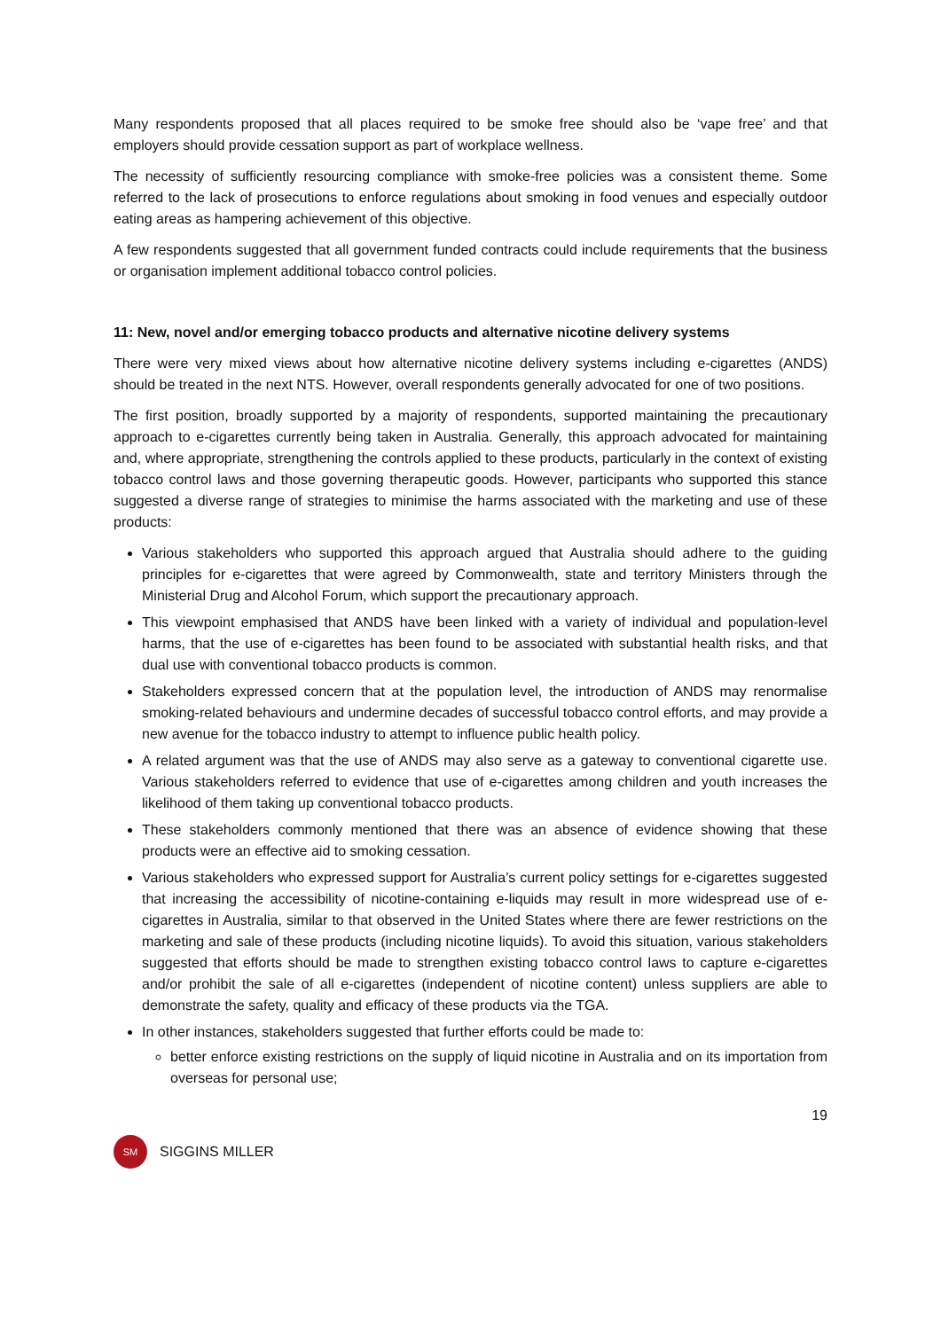Many respondents proposed that all places required to be smoke free should also be ‘vape free’ and that employers should provide cessation support as part of workplace wellness.
The necessity of sufficiently resourcing compliance with smoke-free policies was a consistent theme. Some referred to the lack of prosecutions to enforce regulations about smoking in food venues and especially outdoor eating areas as hampering achievement of this objective.
A few respondents suggested that all government funded contracts could include requirements that the business or organisation implement additional tobacco control policies.
11: New, novel and/or emerging tobacco products and alternative nicotine delivery systems
There were very mixed views about how alternative nicotine delivery systems including e-cigarettes (ANDS) should be treated in the next NTS. However, overall respondents generally advocated for one of two positions.
The first position, broadly supported by a majority of respondents, supported maintaining the precautionary approach to e-cigarettes currently being taken in Australia. Generally, this approach advocated for maintaining and, where appropriate, strengthening the controls applied to these products, particularly in the context of existing tobacco control laws and those governing therapeutic goods. However, participants who supported this stance suggested a diverse range of strategies to minimise the harms associated with the marketing and use of these products:
Various stakeholders who supported this approach argued that Australia should adhere to the guiding principles for e-cigarettes that were agreed by Commonwealth, state and territory Ministers through the Ministerial Drug and Alcohol Forum, which support the precautionary approach.
This viewpoint emphasised that ANDS have been linked with a variety of individual and population-level harms, that the use of e-cigarettes has been found to be associated with substantial health risks, and that dual use with conventional tobacco products is common.
Stakeholders expressed concern that at the population level, the introduction of ANDS may renormalise smoking-related behaviours and undermine decades of successful tobacco control efforts, and may provide a new avenue for the tobacco industry to attempt to influence public health policy.
A related argument was that the use of ANDS may also serve as a gateway to conventional cigarette use. Various stakeholders referred to evidence that use of e-cigarettes among children and youth increases the likelihood of them taking up conventional tobacco products.
These stakeholders commonly mentioned that there was an absence of evidence showing that these products were an effective aid to smoking cessation.
Various stakeholders who expressed support for Australia’s current policy settings for e-cigarettes suggested that increasing the accessibility of nicotine-containing e-liquids may result in more widespread use of e-cigarettes in Australia, similar to that observed in the United States where there are fewer restrictions on the marketing and sale of these products (including nicotine liquids). To avoid this situation, various stakeholders suggested that efforts should be made to strengthen existing tobacco control laws to capture e-cigarettes and/or prohibit the sale of all e-cigarettes (independent of nicotine content) unless suppliers are able to demonstrate the safety, quality and efficacy of these products via the TGA.
In other instances, stakeholders suggested that further efforts could be made to:
better enforce existing restrictions on the supply of liquid nicotine in Australia and on its importation from overseas for personal use;
19
SM
SIGGINS MILLER